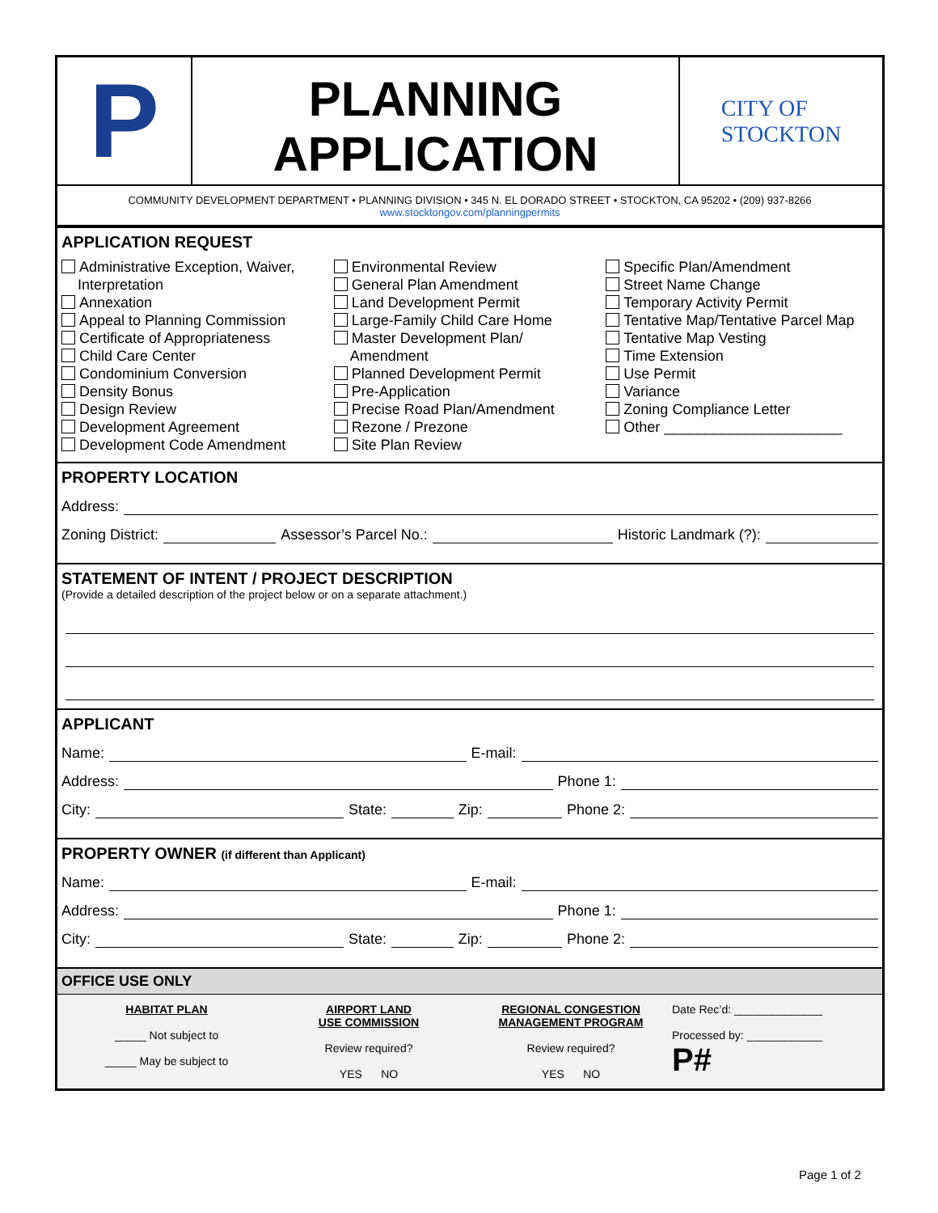P
PLANNING
APPLICATION
CITY OF
STOCKTON
COMMUNITY DEVELOPMENT DEPARTMENT • PLANNING DIVISION • 345 N. EL DORADO STREET • STOCKTON, CA 95202 • (209) 937-8266
www.stocktongov.com/planningpermits
APPLICATION REQUEST
Administrative Exception, Waiver,
Interpretation
Annexation
Appeal to Planning Commission
Certificate of Appropriateness
Child Care Center
Condominium Conversion
Density Bonus
Design Review
Development Agreement
Development Code Amendment
Environmental Review
General Plan Amendment
Land Development Permit
Large-Family Child Care Home
Master Development Plan/
Amendment
Planned Development Permit
Pre-Application
Precise Road Plan/Amendment
Rezone / Prezone
Site Plan Review
Specific Plan/Amendment
Street Name Change
Temporary Activity Permit
Tentative Map/Tentative Parcel Map
Tentative Map Vesting
Time Extension
Use Permit
Variance
Zoning Compliance Letter
Other ______________________
PROPERTY LOCATION
Address:
Zoning District: Assessor’s Parcel No.: Historic Landmark (?):
STATEMENT OF INTENT / PROJECT DESCRIPTION
(Provide a detailed description of the project below or on a separate attachment.)
APPLICANT
Name: E-mail:
Address: Phone 1:
City: State: Zip: Phone 2:
PROPERTY OWNER (if different than Applicant)
Name: E-mail:
Address: Phone 1:
City: State: Zip: Phone 2:
OFFICE USE ONLY
HABITAT PLAN
_____ Not subject to
_____ May be subject to
AIRPORT LAND
USE COMMISSION
Review required?
YES NO
REGIONAL CONGESTION
MANAGEMENT PROGRAM
Review required?
YES NO
Date Rec’d: ______________
Processed by: ____________
P#
Page 1 of 2